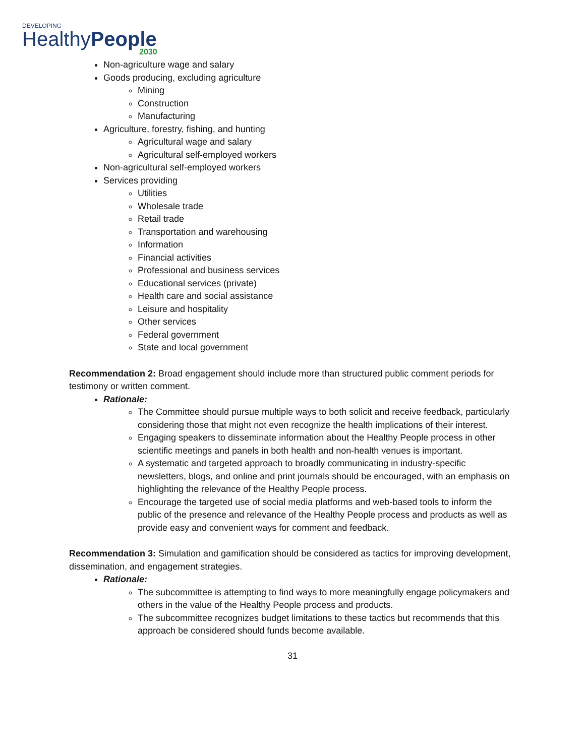DEVELOPING
HealthyPeople
2030
Non-agriculture wage and salary
Goods producing, excluding agriculture
Mining
Construction
Manufacturing
Agriculture, forestry, fishing, and hunting
Agricultural wage and salary
Agricultural self-employed workers
Non-agricultural self-employed workers
Services providing
Utilities
Wholesale trade
Retail trade
Transportation and warehousing
Information
Financial activities
Professional and business services
Educational services (private)
Health care and social assistance
Leisure and hospitality
Other services
Federal government
State and local government
Recommendation 2: Broad engagement should include more than structured public comment periods for testimony or written comment.
Rationale:
The Committee should pursue multiple ways to both solicit and receive feedback, particularly considering those that might not even recognize the health implications of their interest.
Engaging speakers to disseminate information about the Healthy People process in other scientific meetings and panels in both health and non-health venues is important.
A systematic and targeted approach to broadly communicating in industry-specific newsletters, blogs, and online and print journals should be encouraged, with an emphasis on highlighting the relevance of the Healthy People process.
Encourage the targeted use of social media platforms and web-based tools to inform the public of the presence and relevance of the Healthy People process and products as well as provide easy and convenient ways for comment and feedback.
Recommendation 3: Simulation and gamification should be considered as tactics for improving development, dissemination, and engagement strategies.
Rationale:
The subcommittee is attempting to find ways to more meaningfully engage policymakers and others in the value of the Healthy People process and products.
The subcommittee recognizes budget limitations to these tactics but recommends that this approach be considered should funds become available.
31